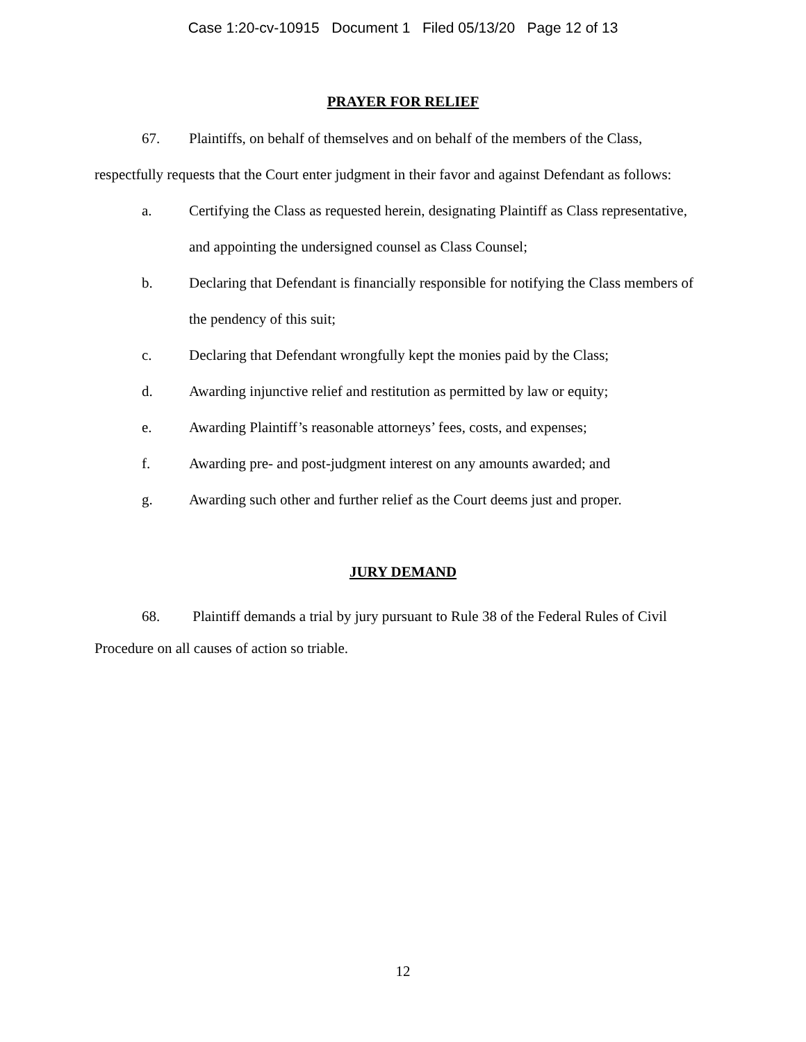Case 1:20-cv-10915 Document 1 Filed 05/13/20 Page 12 of 13
PRAYER FOR RELIEF
67. Plaintiffs, on behalf of themselves and on behalf of the members of the Class, respectfully requests that the Court enter judgment in their favor and against Defendant as follows:
a. Certifying the Class as requested herein, designating Plaintiff as Class representative, and appointing the undersigned counsel as Class Counsel;
b. Declaring that Defendant is financially responsible for notifying the Class members of the pendency of this suit;
c. Declaring that Defendant wrongfully kept the monies paid by the Class;
d. Awarding injunctive relief and restitution as permitted by law or equity;
e. Awarding Plaintiff’s reasonable attorneys’ fees, costs, and expenses;
f. Awarding pre- and post-judgment interest on any amounts awarded; and
g. Awarding such other and further relief as the Court deems just and proper.
JURY DEMAND
68. Plaintiff demands a trial by jury pursuant to Rule 38 of the Federal Rules of Civil Procedure on all causes of action so triable.
12